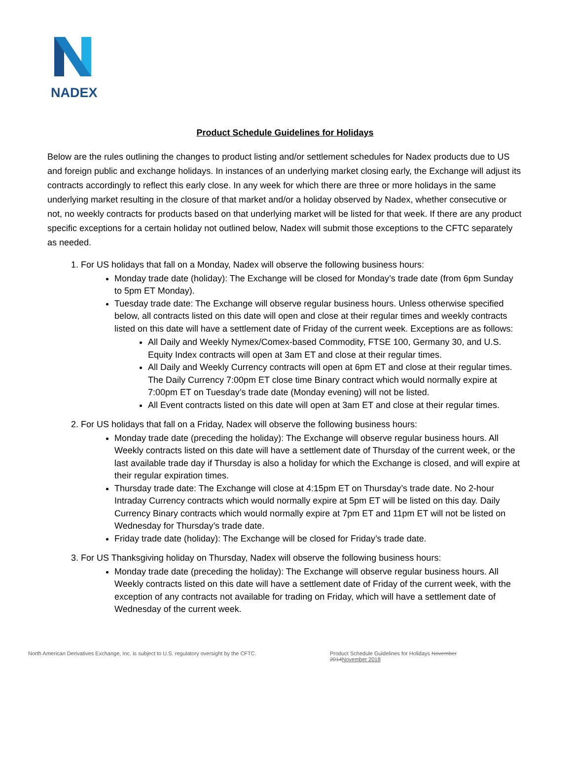NADEX
Product Schedule Guidelines for Holidays
Below are the rules outlining the changes to product listing and/or settlement schedules for Nadex products due to US and foreign public and exchange holidays. In instances of an underlying market closing early, the Exchange will adjust its contracts accordingly to reflect this early close. In any week for which there are three or more holidays in the same underlying market resulting in the closure of that market and/or a holiday observed by Nadex, whether consecutive or not, no weekly contracts for products based on that underlying market will be listed for that week. If there are any product specific exceptions for a certain holiday not outlined below, Nadex will submit those exceptions to the CFTC separately as needed.
1. For US holidays that fall on a Monday, Nadex will observe the following business hours:
Monday trade date (holiday): The Exchange will be closed for Monday’s trade date (from 6pm Sunday to 5pm ET Monday).
Tuesday trade date: The Exchange will observe regular business hours. Unless otherwise specified below, all contracts listed on this date will open and close at their regular times and weekly contracts listed on this date will have a settlement date of Friday of the current week. Exceptions are as follows:
All Daily and Weekly Nymex/Comex-based Commodity, FTSE 100, Germany 30, and U.S. Equity Index contracts will open at 3am ET and close at their regular times.
All Daily and Weekly Currency contracts will open at 6pm ET and close at their regular times. The Daily Currency 7:00pm ET close time Binary contract which would normally expire at 7:00pm ET on Tuesday’s trade date (Monday evening) will not be listed.
All Event contracts listed on this date will open at 3am ET and close at their regular times.
2. For US holidays that fall on a Friday, Nadex will observe the following business hours:
Monday trade date (preceding the holiday): The Exchange will observe regular business hours. All Weekly contracts listed on this date will have a settlement date of Thursday of the current week, or the last available trade day if Thursday is also a holiday for which the Exchange is closed, and will expire at their regular expiration times.
Thursday trade date: The Exchange will close at 4:15pm ET on Thursday’s trade date. No 2-hour Intraday Currency contracts which would normally expire at 5pm ET will be listed on this day. Daily Currency Binary contracts which would normally expire at 7pm ET and 11pm ET will not be listed on Wednesday for Thursday’s trade date.
Friday trade date (holiday): The Exchange will be closed for Friday’s trade date.
3. For US Thanksgiving holiday on Thursday, Nadex will observe the following business hours:
Monday trade date (preceding the holiday): The Exchange will observe regular business hours. All Weekly contracts listed on this date will have a settlement date of Friday of the current week, with the exception of any contracts not available for trading on Friday, which will have a settlement date of Wednesday of the current week.
North American Derivatives Exchange, Inc. is subject to U.S. regulatory oversight by the CFTC.
Product Schedule Guidelines for Holidays November 2014November 2018